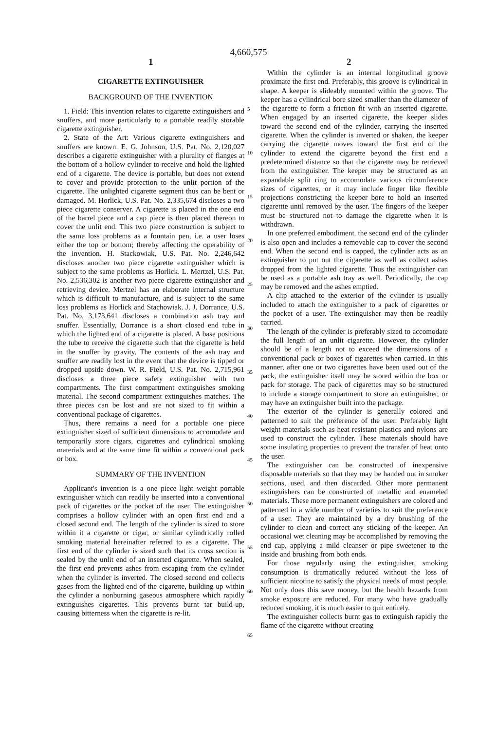4,660,575
1 2
CIGARETTE EXTINGUISHER
BACKGROUND OF THE INVENTION
1. Field: This invention relates to cigarette extinguishers and snuffers, and more particularly to a portable readily storable cigarette extinguisher.
2. State of the Art: Various cigarette extinguishers and snuffers are known. E. G. Johnson, U.S. Pat. No. 2,120,027 describes a cigarette extinguisher with a plurality of flanges at the bottom of a hollow cylinder to receive and hold the lighted end of a cigarette. The device is portable, but does not extend to cover and provide protection to the unlit portion of the cigarette. The unlighted cigarette segment thus can be bent or damaged. M. Horlick, U.S. Pat. No. 2,335,674 discloses a two piece cigarette conserver. A cigarette is placed in the one end of the barrel piece and a cap piece is then placed thereon to cover the unlit end. This two piece construction is subject to the same loss problems as a fountain pen, i.e. a user loses either the top or bottom; thereby affecting the operability of the invention. H. Stackowiak, U.S. Pat. No. 2,246,642 discloses another two piece cigarette extinguisher which is subject to the same problems as Horlick. L. Mertzel, U.S. Pat. No. 2,536,302 is another two piece cigarette extinguisher and retrieving device. Mertzel has an elaborate internal structure which is difficult to manufacture, and is subject to the same loss problems as Horlick and Stachowiak. J. J. Dorrance, U.S. Pat. No. 3,173,641 discloses a combination ash tray and snuffer. Essentially, Dorrance is a short closed end tube in which the lighted end of a cigarette is placed. A base positions the tube to receive the cigarette such that the cigarette is held in the snuffer by gravity. The contents of the ash tray and snuffer are readily lost in the event that the device is tipped or dropped upside down. W. R. Field, U.S. Pat. No. 2,715,961 discloses a three piece safety extinguisher with two compartments. The first compartment extinguishes smoking material. The second compartment extinguishes matches. The three pieces can be lost and are not sized to fit within a conventional package of cigarettes.
Thus, there remains a need for a portable one piece extinguisher sized of sufficient dimensions to accomodate and temporarily store cigars, cigarettes and cylindrical smoking materials and at the same time fit within a conventional pack or box.
SUMMARY OF THE INVENTION
Applicant's invention is a one piece light weight portable extinguisher which can readily be inserted into a conventional pack of cigarettes or the pocket of the user. The extinguisher comprises a hollow cylinder with an open first end and a closed second end. The length of the cylinder is sized to store within it a cigarette or cigar, or similar cylindrically rolled smoking material hereinafter referred to as a cigarette. The first end of the cylinder is sized such that its cross section is sealed by the unlit end of an inserted cigarette. When sealed, the first end prevents ashes from escaping from the cylinder when the cylinder is inverted. The closed second end collects gases from the lighted end of the cigarette, building up within the cylinder a nonburning gaseous atmosphere which rapidly extinguishes cigarettes. This prevents burnt tar build-up, causing bitterness when the cigarette is re-lit.
Within the cylinder is an internal longitudinal groove proximate the first end. Preferably, this groove is cylindrical in shape. A keeper is slideably mounted within the groove. The keeper has a cylindrical bore sized smaller than the diameter of the cigarette to form a friction fit with an inserted cigarette. When engaged by an inserted cigarette, the keeper slides toward the second end of the cylinder, carrying the inserted cigarette. When the cylinder is inverted or shaken, the keeper carrying the cigarette moves toward the first end of the cylinder to extend the cigarette beyond the first end a predetermined distance so that the cigarette may be retrieved from the extinguisher. The keeper may be structured as an expandable split ring to accomodate various circumference sizes of cigarettes, or it may include finger like flexible projections constricting the keeper bore to hold an inserted cigarettte until removed by the user. The fingers of the keeper must be structured not to damage the cigarette when it is withdrawn.
In one preferred embodiment, the second end of the cylinder is also open and includes a removable cap to cover the second end. When the second end is capped, the cylinder acts as an extinguisher to put out the cigarette as well as collect ashes dropped from the lighted cigarette. Thus the extinguisher can be used as a portable ash tray as well. Periodically, the cap may be removed and the ashes emptied.
A clip attached to the exterior of the cylinder is usually included to attach the extinguisher to a pack of cigarettes or the pocket of a user. The extinguisher may then be readily carried.
The length of the cylinder is preferably sized to accomodate the full length of an unlit cigarette. However, the cylinder should be of a length not to exceed the dimensions of a conventional pack or boxes of cigarettes when carried. In this manner, after one or two cigarettes have been used out of the pack, the extinguisher itself may be stored within the box or pack for storage. The pack of cigarettes may so be structured to include a storage compartment to store an extinguisher, or may have an extinguisher built into the package.
The exterior of the cylinder is generally colored and patterned to suit the preference of the user. Preferably light weight materials such as heat resistant plastics and nylons are used to construct the cylinder. These materials should have some insulating properties to prevent the transfer of heat onto the user.
The extinguisher can be constructed of inexpensive disposable materials so that they may be handed out in smoker sections, used, and then discarded. Other more permanent extinguishers can be constructed of metallic and enameled materials. These more permanent extinguishers are colored and patterned in a wide number of varieties to suit the preference of a user. They are maintained by a dry brushing of the cylinder to clean and correct any sticking of the keeper. An occasional wet cleaning may be accomplished by removing the end cap, applying a mild cleanser or pipe sweetener to the inside and brushing from both ends.
For those regularly using the extinguisher, smoking consumption is dramatically reduced without the loss of sufficient nicotine to satisfy the physical needs of most people. Not only does this save money, but the health hazards from smoke exposure are reduced. For many who have gradually reduced smoking, it is much easier to quit entirely.
The extinguisher collects burnt gas to extinguish rapidly the flame of the cigarette without creating
5
10
15
20
25
30
35
40
45
50
55
60
65